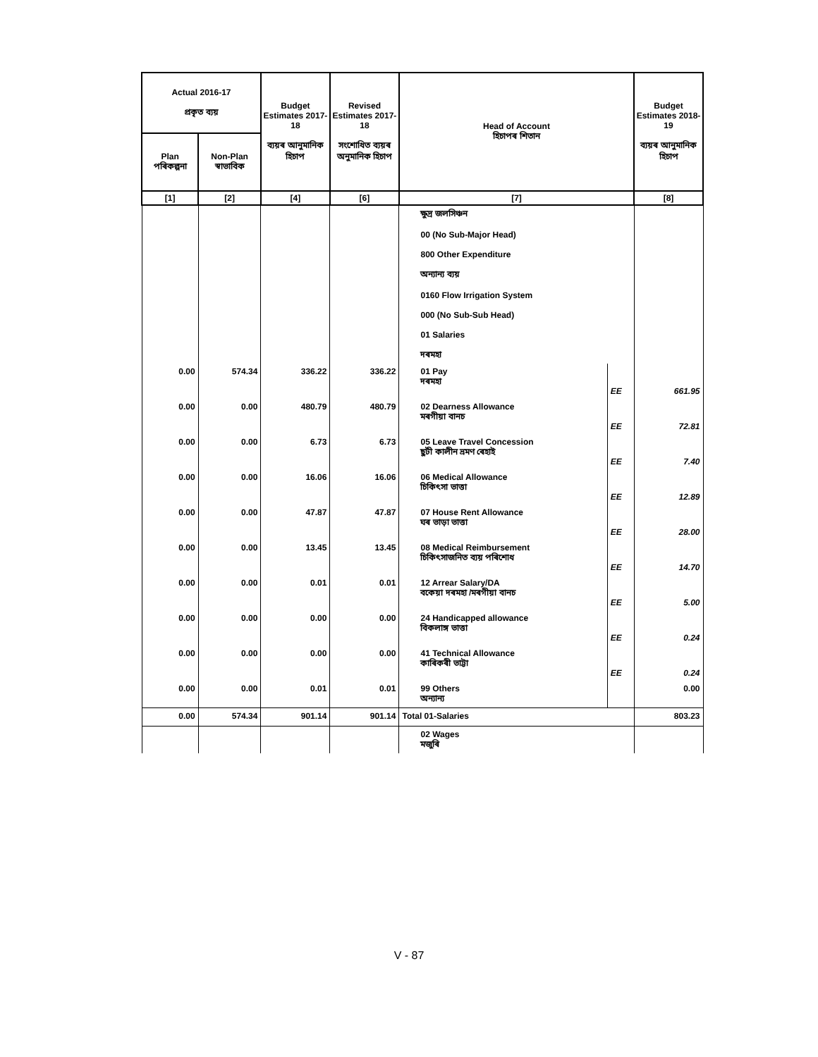| Actual 2016-17 প্ৰকৃত ব্যয় | | Budget Estimates 2017-18 ব্যয়ৰ আনুমানিক হিচাপ | Revised Estimates 2017-18 সংশোধিত ব্যয়ৰ অনুমানিক হিচাপ | Head of Account হিচাপৰ শিতান | | Budget Estimates 2018-19 ব্যয়ৰ আনুমানিক হিচাপ |
| --- | --- | --- | --- | --- | --- | --- |
| Plan পৰিকল্পনা | Non-Plan স্বাভাবিক | | | | | |
| [1] | [2] | [4] | [6] | [7] | | [8] |
| | | | | ক্ষুদ্ৰ জলসিঞ্চন 00 (No Sub-Major Head) 800 Other Expenditure অন্যান্য ব্যয় 0160 Flow Irrigation System 000 (No Sub-Sub Head) 01 Salaries দৰমহা | | |
| 0.00 | 574.34 | 336.22 | 336.22 | 01 Pay দৰমহা | EE | 661.95 |
| 0.00 | 0.00 | 480.79 | 480.79 | 02 Dearness Allowance মৰগীয়া বানচ | EE | 72.81 |
| 0.00 | 0.00 | 6.73 | 6.73 | 05 Leave Travel Concession ছুটী কালীন ভ্ৰমণ ৰেহাই | EE | 7.40 |
| 0.00 | 0.00 | 16.06 | 16.06 | 06 Medical Allowance চিকিৎসা ভাত্তা | EE | 12.89 |
| 0.00 | 0.00 | 47.87 | 47.87 | 07 House Rent Allowance ঘৰ ভাড়া ভাত্তা | EE | 28.00 |
| 0.00 | 0.00 | 13.45 | 13.45 | 08 Medical Reimbursement চিকিৎসাজনিত ব্যয় পৰিশোধ | EE | 14.70 |
| 0.00 | 0.00 | 0.01 | 0.01 | 12 Arrear Salary/DA বকেয়া দৰমহা /মৰগীয়া বানচ | EE | 5.00 |
| 0.00 | 0.00 | 0.00 | 0.00 | 24 Handicapped allowance বিকলাঙ্গ ভাত্তা | EE | 0.24 |
| 0.00 | 0.00 | 0.00 | 0.00 | 41 Technical Allowance কাৰিকৰী ভাট্টা | EE | 0.24 |
| 0.00 | 0.00 | 0.01 | 0.01 | 99 Others অন্যান্য | | 0.00 |
| 0.00 | 574.34 | 901.14 | 901.14 | Total 01-Salaries | | 803.23 |
| | | | | 02 Wages মজুৰি | | |
V - 87